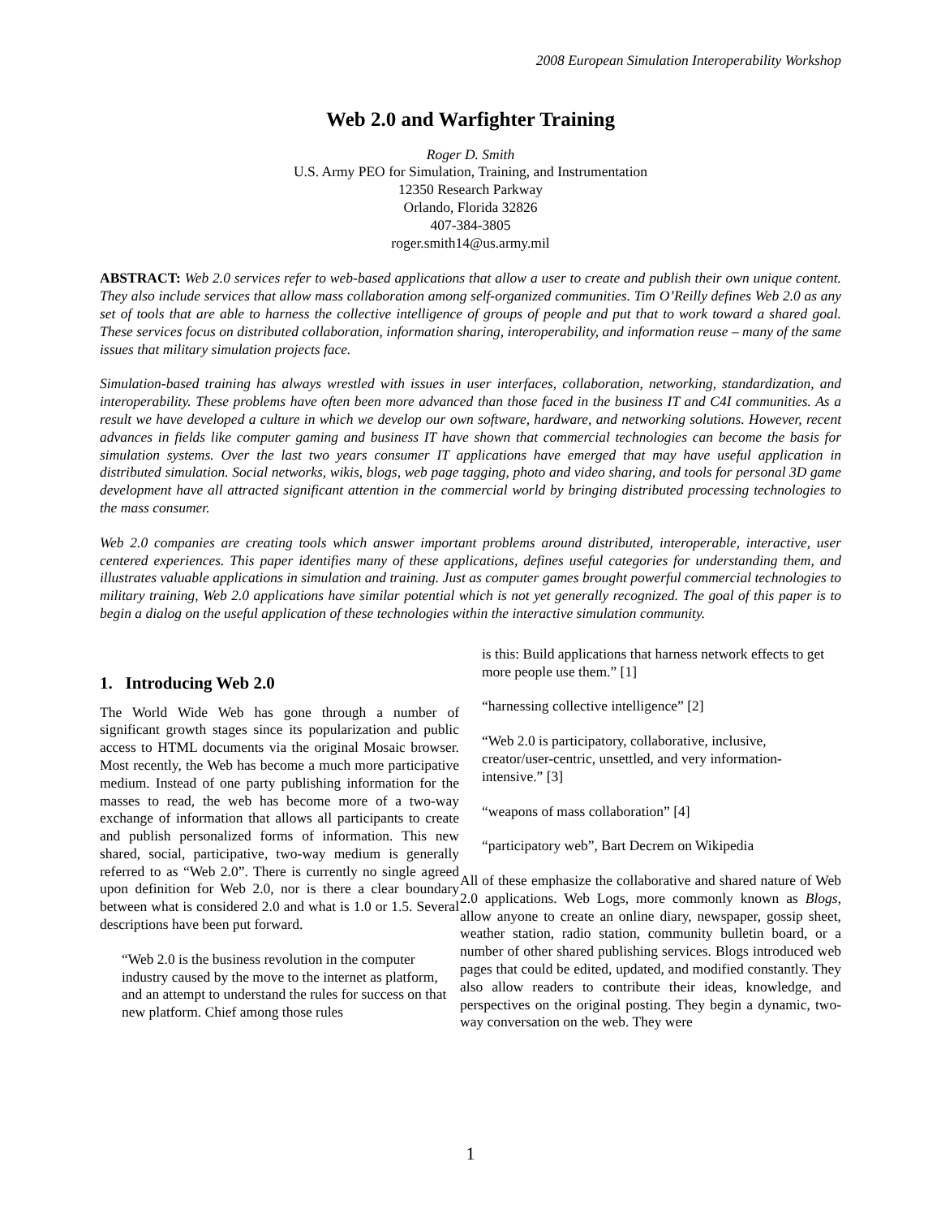2008 European Simulation Interoperability Workshop
Web 2.0 and Warfighter Training
Roger D. Smith
U.S. Army PEO for Simulation, Training, and Instrumentation
12350 Research Parkway
Orlando, Florida 32826
407-384-3805
roger.smith14@us.army.mil
ABSTRACT: Web 2.0 services refer to web-based applications that allow a user to create and publish their own unique content. They also include services that allow mass collaboration among self-organized communities. Tim O’Reilly defines Web 2.0 as any set of tools that are able to harness the collective intelligence of groups of people and put that to work toward a shared goal. These services focus on distributed collaboration, information sharing, interoperability, and information reuse – many of the same issues that military simulation projects face.
Simulation-based training has always wrestled with issues in user interfaces, collaboration, networking, standardization, and interoperability. These problems have often been more advanced than those faced in the business IT and C4I communities. As a result we have developed a culture in which we develop our own software, hardware, and networking solutions. However, recent advances in fields like computer gaming and business IT have shown that commercial technologies can become the basis for simulation systems. Over the last two years consumer IT applications have emerged that may have useful application in distributed simulation. Social networks, wikis, blogs, web page tagging, photo and video sharing, and tools for personal 3D game development have all attracted significant attention in the commercial world by bringing distributed processing technologies to the mass consumer.
Web 2.0 companies are creating tools which answer important problems around distributed, interoperable, interactive, user centered experiences. This paper identifies many of these applications, defines useful categories for understanding them, and illustrates valuable applications in simulation and training. Just as computer games brought powerful commercial technologies to military training, Web 2.0 applications have similar potential which is not yet generally recognized. The goal of this paper is to begin a dialog on the useful application of these technologies within the interactive simulation community.
1. Introducing Web 2.0
The World Wide Web has gone through a number of significant growth stages since its popularization and public access to HTML documents via the original Mosaic browser. Most recently, the Web has become a much more participative medium. Instead of one party publishing information for the masses to read, the web has become more of a two-way exchange of information that allows all participants to create and publish personalized forms of information. This new shared, social, participative, two-way medium is generally referred to as “Web 2.0”. There is currently no single agreed upon definition for Web 2.0, nor is there a clear boundary between what is considered 2.0 and what is 1.0 or 1.5. Several descriptions have been put forward.
“Web 2.0 is the business revolution in the computer industry caused by the move to the internet as platform, and an attempt to understand the rules for success on that new platform. Chief among those rules
is this: Build applications that harness network effects to get more people use them.” [1]
“harnessing collective intelligence” [2]
“Web 2.0 is participatory, collaborative, inclusive, creator/user-centric, unsettled, and very information-intensive.” [3]
“weapons of mass collaboration” [4]
“participatory web”, Bart Decrem on Wikipedia
All of these emphasize the collaborative and shared nature of Web 2.0 applications. Web Logs, more commonly known as Blogs, allow anyone to create an online diary, newspaper, gossip sheet, weather station, radio station, community bulletin board, or a number of other shared publishing services. Blogs introduced web pages that could be edited, updated, and modified constantly. They also allow readers to contribute their ideas, knowledge, and perspectives on the original posting. They begin a dynamic, two-way conversation on the web. They were
1